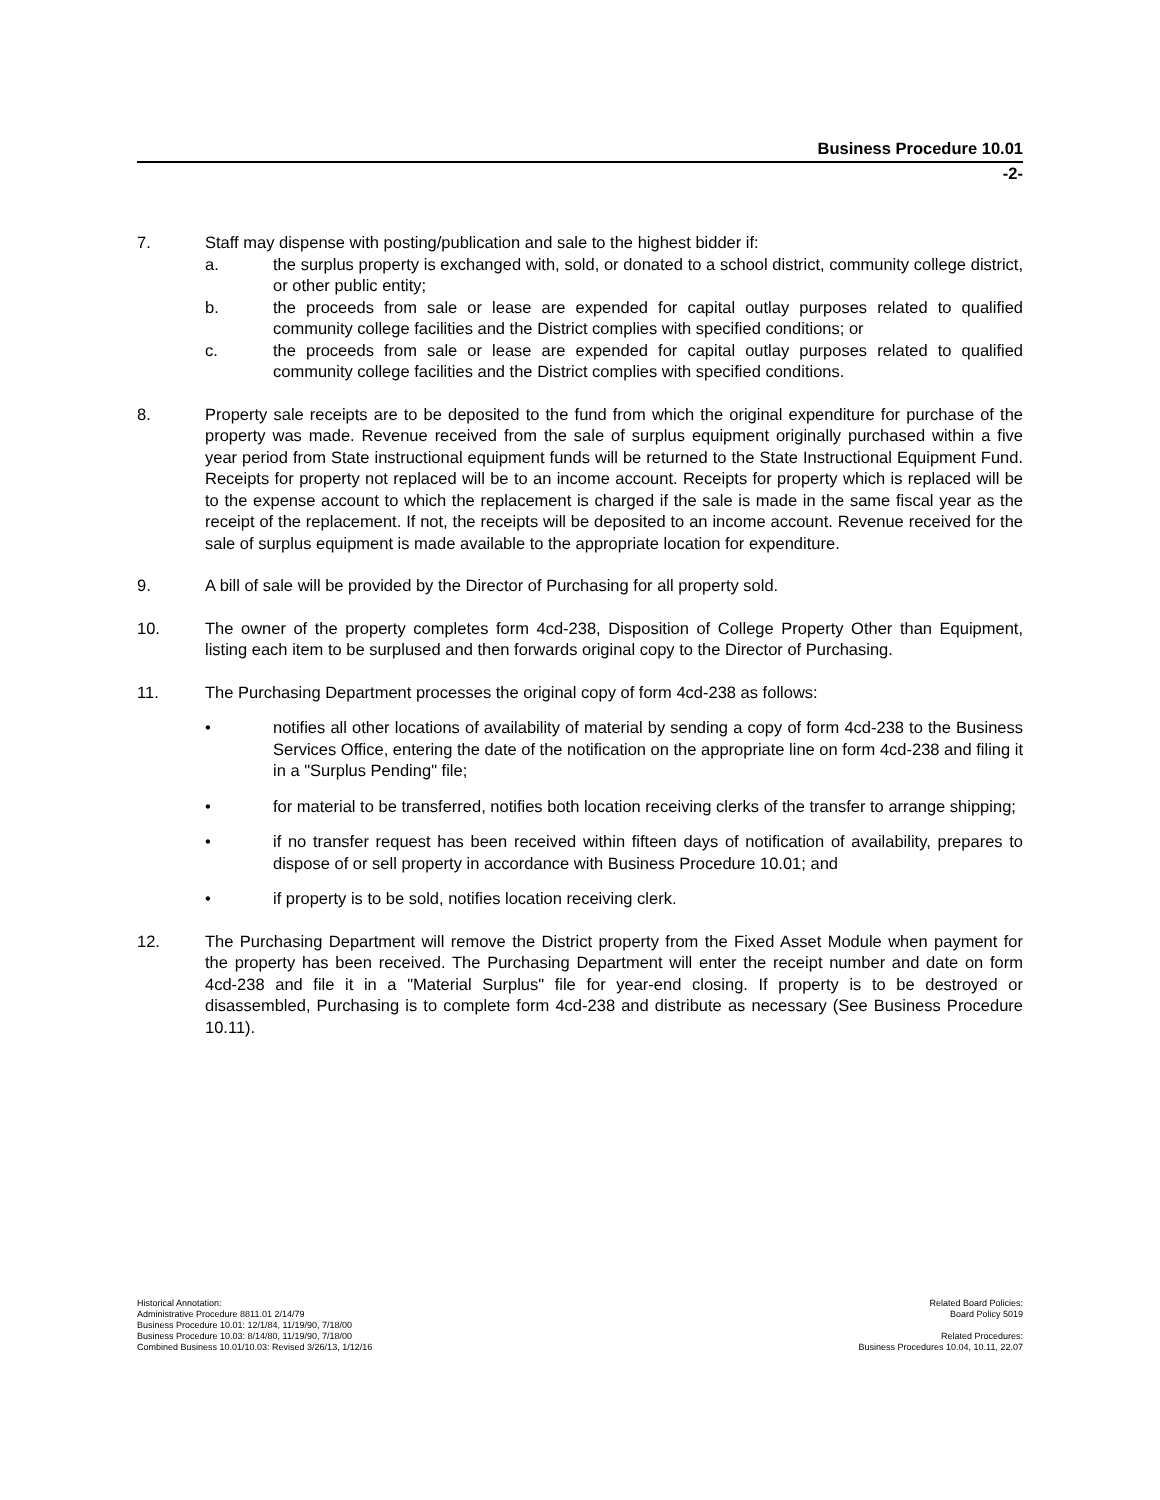Business Procedure 10.01
-2-
7. Staff may dispense with posting/publication and sale to the highest bidder if:
a. the surplus property is exchanged with, sold, or donated to a school district, community college district, or other public entity;
b. the proceeds from sale or lease are expended for capital outlay purposes related to qualified community college facilities and the District complies with specified conditions; or
c. the proceeds from sale or lease are expended for capital outlay purposes related to qualified community college facilities and the District complies with specified conditions.
8. Property sale receipts are to be deposited to the fund from which the original expenditure for purchase of the property was made. Revenue received from the sale of surplus equipment originally purchased within a five year period from State instructional equipment funds will be returned to the State Instructional Equipment Fund. Receipts for property not replaced will be to an income account. Receipts for property which is replaced will be to the expense account to which the replacement is charged if the sale is made in the same fiscal year as the receipt of the replacement. If not, the receipts will be deposited to an income account. Revenue received for the sale of surplus equipment is made available to the appropriate location for expenditure.
9. A bill of sale will be provided by the Director of Purchasing for all property sold.
10. The owner of the property completes form 4cd-238, Disposition of College Property Other than Equipment, listing each item to be surplused and then forwards original copy to the Director of Purchasing.
11. The Purchasing Department processes the original copy of form 4cd-238 as follows:
• notifies all other locations of availability of material by sending a copy of form 4cd-238 to the Business Services Office, entering the date of the notification on the appropriate line on form 4cd-238 and filing it in a "Surplus Pending" file;
• for material to be transferred, notifies both location receiving clerks of the transfer to arrange shipping;
• if no transfer request has been received within fifteen days of notification of availability, prepares to dispose of or sell property in accordance with Business Procedure 10.01; and
• if property is to be sold, notifies location receiving clerk.
12. The Purchasing Department will remove the District property from the Fixed Asset Module when payment for the property has been received. The Purchasing Department will enter the receipt number and date on form 4cd-238 and file it in a "Material Surplus" file for year-end closing. If property is to be destroyed or disassembled, Purchasing is to complete form 4cd-238 and distribute as necessary (See Business Procedure 10.11).
Historical Annotation:
Administrative Procedure 8811.01 2/14/79
Business Procedure 10.01: 12/1/84, 11/19/90, 7/18/00
Business Procedure 10.03: 8/14/80, 11/19/90, 7/18/00
Combined Business 10.01/10.03: Revised 3/26/13, 1/12/16
Related Board Policies:
Board Policy 5019
Related Procedures:
Business Procedures 10.04, 10.11, 22.07